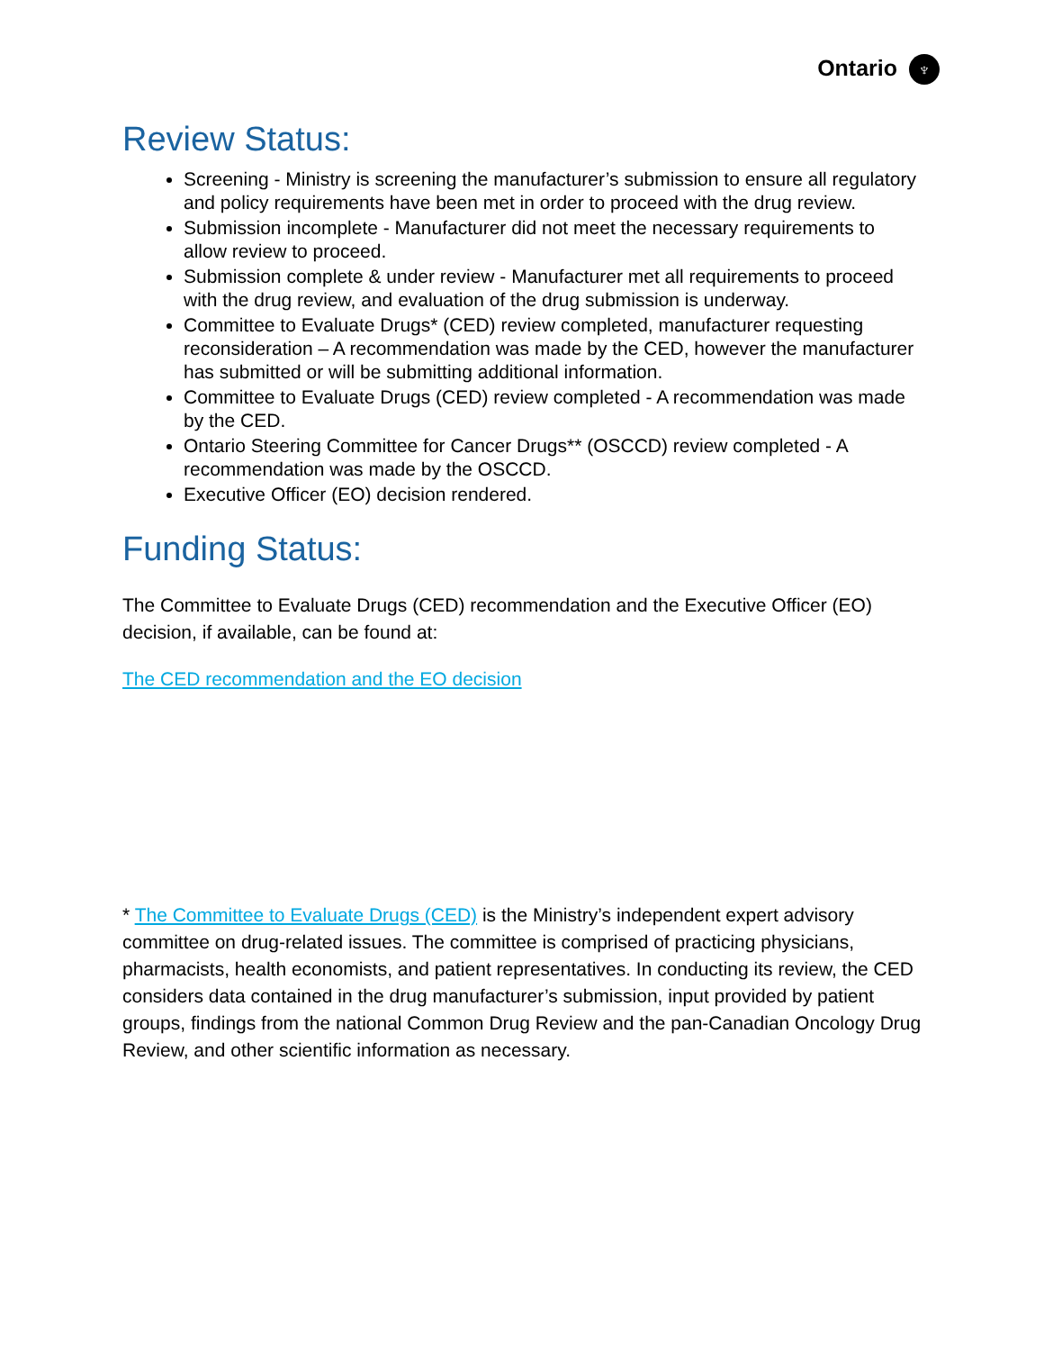Ontario ♆
Review Status:
Screening - Ministry is screening the manufacturer’s submission to ensure all regulatory and policy requirements have been met in order to proceed with the drug review.
Submission incomplete - Manufacturer did not meet the necessary requirements to allow review to proceed.
Submission complete & under review - Manufacturer met all requirements to proceed with the drug review, and evaluation of the drug submission is underway.
Committee to Evaluate Drugs* (CED) review completed, manufacturer requesting reconsideration – A recommendation was made by the CED, however the manufacturer has submitted or will be submitting additional information.
Committee to Evaluate Drugs (CED) review completed - A recommendation was made by the CED.
Ontario Steering Committee for Cancer Drugs** (OSCCD) review completed - A recommendation was made by the OSCCD.
Executive Officer (EO) decision rendered.
Funding Status:
The Committee to Evaluate Drugs (CED) recommendation and the Executive Officer (EO) decision, if available, can be found at:
The CED recommendation and the EO decision
* The Committee to Evaluate Drugs (CED) is the Ministry’s independent expert advisory committee on drug-related issues. The committee is comprised of practicing physicians, pharmacists, health economists, and patient representatives. In conducting its review, the CED considers data contained in the drug manufacturer’s submission, input provided by patient groups, findings from the national Common Drug Review and the pan-Canadian Oncology Drug Review, and other scientific information as necessary.